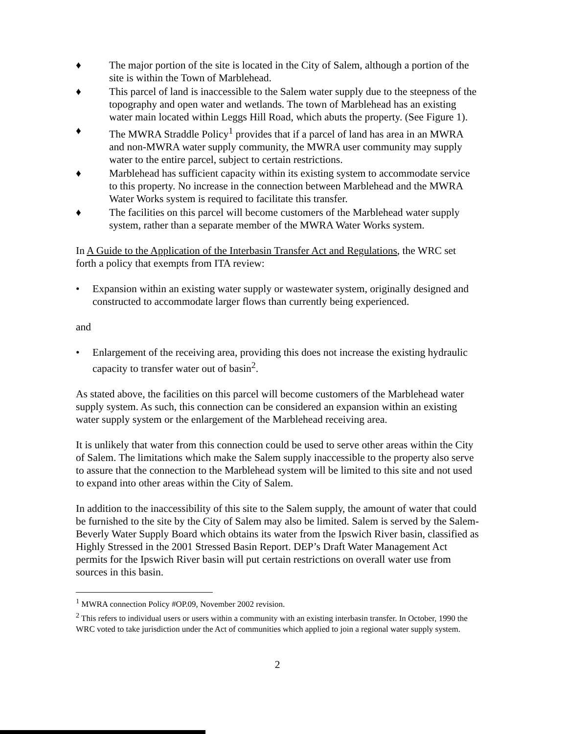♦ The major portion of the site is located in the City of Salem, although a portion of the site is within the Town of Marblehead.
♦ This parcel of land is inaccessible to the Salem water supply due to the steepness of the topography and open water and wetlands. The town of Marblehead has an existing water main located within Leggs Hill Road, which abuts the property. (See Figure 1).
♦ The MWRA Straddle Policy<sup>1</sup> provides that if a parcel of land has area in an MWRA and non-MWRA water supply community, the MWRA user community may supply water to the entire parcel, subject to certain restrictions.
♦ Marblehead has sufficient capacity within its existing system to accommodate service to this property. No increase in the connection between Marblehead and the MWRA Water Works system is required to facilitate this transfer.
♦ The facilities on this parcel will become customers of the Marblehead water supply system, rather than a separate member of the MWRA Water Works system.
In A Guide to the Application of the Interbasin Transfer Act and Regulations, the WRC set forth a policy that exempts from ITA review:
• Expansion within an existing water supply or wastewater system, originally designed and constructed to accommodate larger flows than currently being experienced.
and
• Enlargement of the receiving area, providing this does not increase the existing hydraulic capacity to transfer water out of basin<sup>2</sup>.
As stated above, the facilities on this parcel will become customers of the Marblehead water supply system. As such, this connection can be considered an expansion within an existing water supply system or the enlargement of the Marblehead receiving area.
It is unlikely that water from this connection could be used to serve other areas within the City of Salem. The limitations which make the Salem supply inaccessible to the property also serve to assure that the connection to the Marblehead system will be limited to this site and not used to expand into other areas within the City of Salem.
In addition to the inaccessibility of this site to the Salem supply, the amount of water that could be furnished to the site by the City of Salem may also be limited. Salem is served by the Salem-Beverly Water Supply Board which obtains its water from the Ipswich River basin, classified as Highly Stressed in the 2001 Stressed Basin Report. DEP’s Draft Water Management Act permits for the Ipswich River basin will put certain restrictions on overall water use from sources in this basin.
<sup>1</sup> MWRA connection Policy #OP.09, November 2002 revision.
<sup>2</sup> This refers to individual users or users within a community with an existing interbasin transfer. In October, 1990 the WRC voted to take jurisdiction under the Act of communities which applied to join a regional water supply system.
2